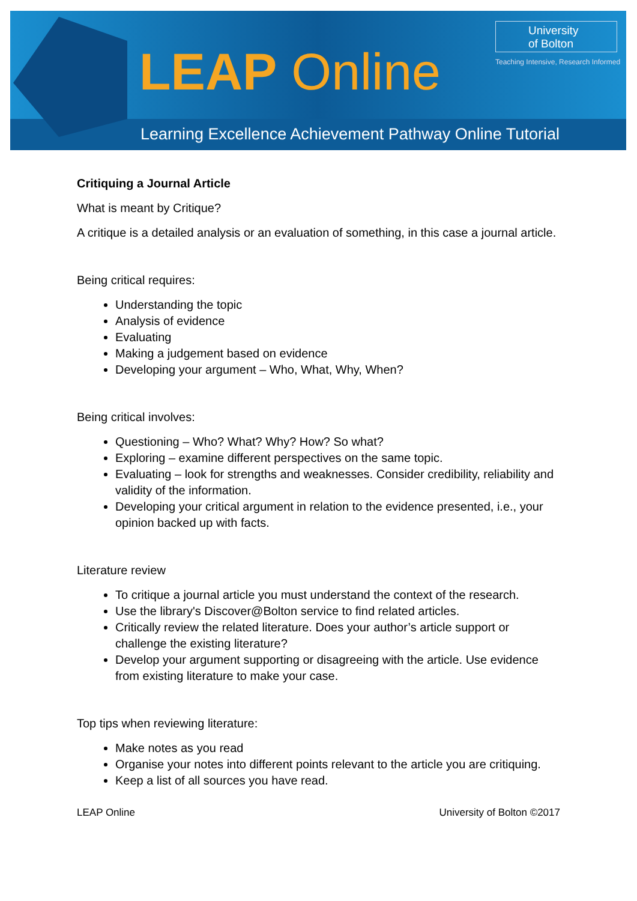LEAP Online
University
of Bolton
Teaching Intensive, Research Informed
Learning Excellence Achievement Pathway Online Tutorial
Critiquing a Journal Article
What is meant by Critique?
A critique is a detailed analysis or an evaluation of something, in this case a journal article.
Being critical requires:
Understanding the topic
Analysis of evidence
Evaluating
Making a judgement based on evidence
Developing your argument – Who, What, Why, When?
Being critical involves:
Questioning – Who? What? Why? How? So what?
Exploring – examine different perspectives on the same topic.
Evaluating – look for strengths and weaknesses. Consider credibility, reliability and validity of the information.
Developing your critical argument in relation to the evidence presented, i.e., your opinion backed up with facts.
Literature review
To critique a journal article you must understand the context of the research.
Use the library's Discover@Bolton service to find related articles.
Critically review the related literature. Does your author’s article support or challenge the existing literature?
Develop your argument supporting or disagreeing with the article. Use evidence from existing literature to make your case.
Top tips when reviewing literature:
Make notes as you read
Organise your notes into different points relevant to the article you are critiquing.
Keep a list of all sources you have read.
LEAP Online University of Bolton ©2017